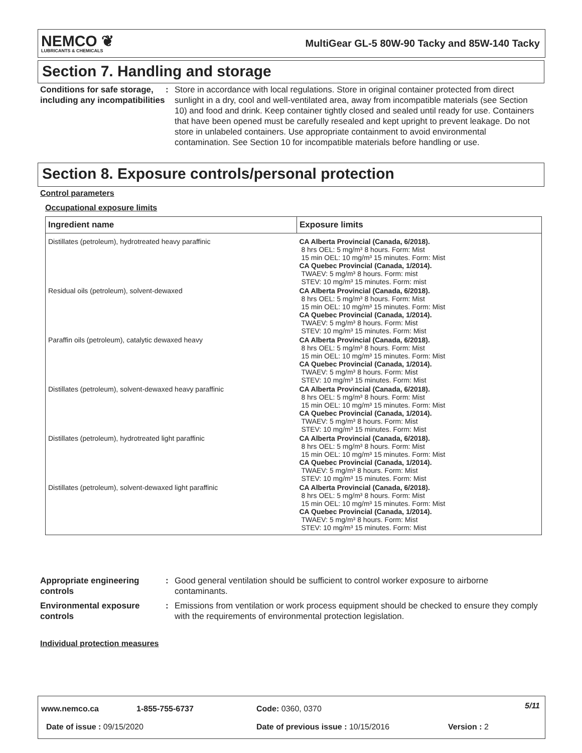NEMCO ❦
LUBRICANTS & CHEMICALS
MultiGear GL-5 80W-90 Tacky and 85W-140 Tacky
Section 7. Handling and storage
Conditions for safe storage, including any incompatibilities
: Store in accordance with local regulations. Store in original container protected from direct sunlight in a dry, cool and well-ventilated area, away from incompatible materials (see Section 10) and food and drink. Keep container tightly closed and sealed until ready for use. Containers that have been opened must be carefully resealed and kept upright to prevent leakage. Do not store in unlabeled containers. Use appropriate containment to avoid environmental contamination. See Section 10 for incompatible materials before handling or use.
Section 8. Exposure controls/personal protection
Control parameters
Occupational exposure limits
| Ingredient name | Exposure limits |
| --- | --- |
| Distillates (petroleum), hydrotreated heavy paraffinic | CA Alberta Provincial (Canada, 6/2018). 8 hrs OEL: 5 mg/m³ 8 hours. Form: Mist 15 min OEL: 10 mg/m³ 15 minutes. Form: Mist CA Quebec Provincial (Canada, 1/2014). TWAEV: 5 mg/m³ 8 hours. Form: mist STEV: 10 mg/m³ 15 minutes. Form: mist |
| Residual oils (petroleum), solvent-dewaxed | CA Alberta Provincial (Canada, 6/2018). 8 hrs OEL: 5 mg/m³ 8 hours. Form: Mist 15 min OEL: 10 mg/m³ 15 minutes. Form: Mist CA Quebec Provincial (Canada, 1/2014). TWAEV: 5 mg/m³ 8 hours. Form: Mist STEV: 10 mg/m³ 15 minutes. Form: Mist |
| Paraffin oils (petroleum), catalytic dewaxed heavy | CA Alberta Provincial (Canada, 6/2018). 8 hrs OEL: 5 mg/m³ 8 hours. Form: Mist 15 min OEL: 10 mg/m³ 15 minutes. Form: Mist CA Quebec Provincial (Canada, 1/2014). TWAEV: 5 mg/m³ 8 hours. Form: Mist STEV: 10 mg/m³ 15 minutes. Form: Mist |
| Distillates (petroleum), solvent-dewaxed heavy paraffinic | CA Alberta Provincial (Canada, 6/2018). 8 hrs OEL: 5 mg/m³ 8 hours. Form: Mist 15 min OEL: 10 mg/m³ 15 minutes. Form: Mist CA Quebec Provincial (Canada, 1/2014). TWAEV: 5 mg/m³ 8 hours. Form: Mist STEV: 10 mg/m³ 15 minutes. Form: Mist |
| Distillates (petroleum), hydrotreated light paraffinic | CA Alberta Provincial (Canada, 6/2018). 8 hrs OEL: 5 mg/m³ 8 hours. Form: Mist 15 min OEL: 10 mg/m³ 15 minutes. Form: Mist CA Quebec Provincial (Canada, 1/2014). TWAEV: 5 mg/m³ 8 hours. Form: Mist STEV: 10 mg/m³ 15 minutes. Form: Mist |
| Distillates (petroleum), solvent-dewaxed light paraffinic | CA Alberta Provincial (Canada, 6/2018). 8 hrs OEL: 5 mg/m³ 8 hours. Form: Mist 15 min OEL: 10 mg/m³ 15 minutes. Form: Mist CA Quebec Provincial (Canada, 1/2014). TWAEV: 5 mg/m³ 8 hours. Form: Mist STEV: 10 mg/m³ 15 minutes. Form: Mist |
Appropriate engineering controls
: Good general ventilation should be sufficient to control worker exposure to airborne contaminants.
Environmental exposure controls
: Emissions from ventilation or work process equipment should be checked to ensure they comply with the requirements of environmental protection legislation.
Individual protection measures
www.nemco.ca 1-855-755-6737 Code: 0360, 0370 5/11
Date of issue : 09/15/2020
Date of previous issue : 10/15/2016
Version : 2